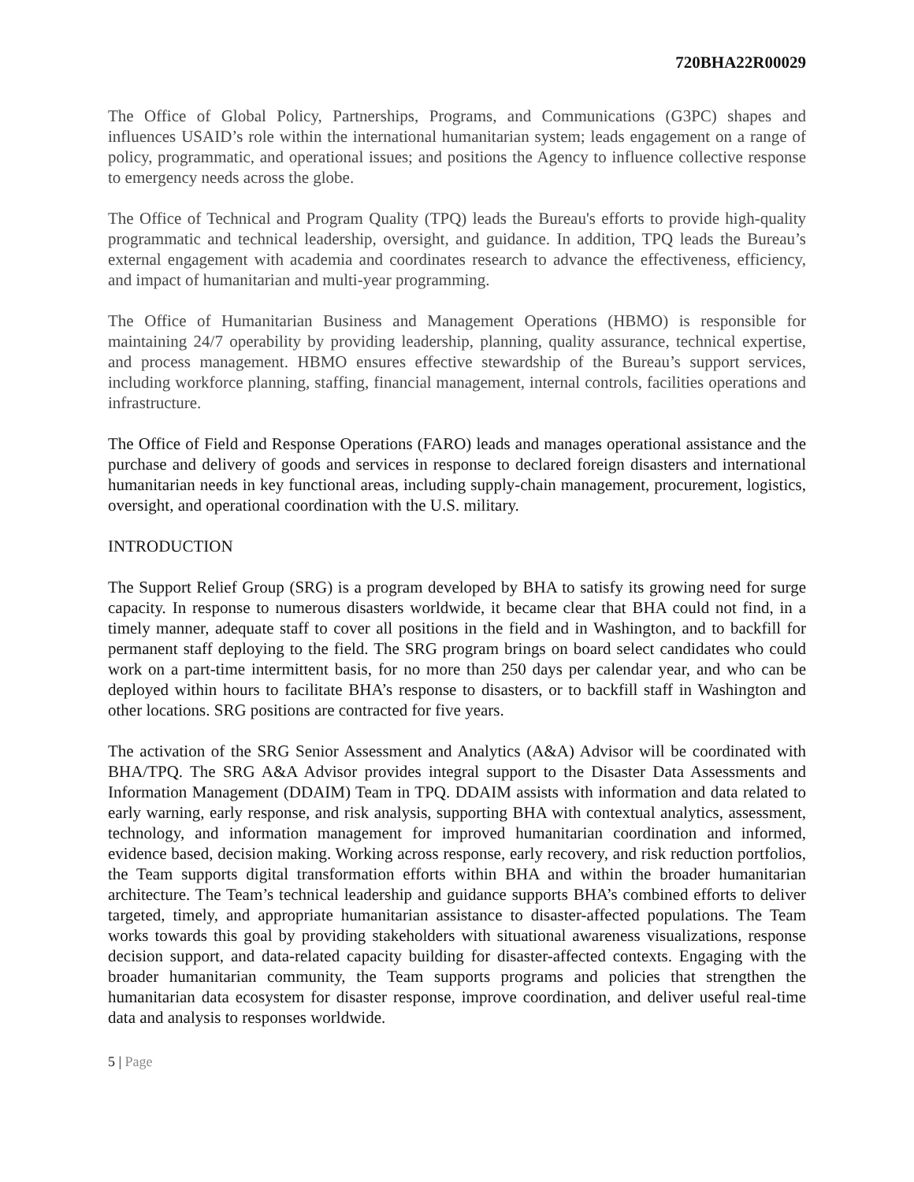720BHA22R00029
The Office of Global Policy, Partnerships, Programs, and Communications (G3PC) shapes and influences USAID’s role within the international humanitarian system; leads engagement on a range of policy, programmatic, and operational issues; and positions the Agency to influence collective response to emergency needs across the globe.
The Office of Technical and Program Quality (TPQ) leads the Bureau's efforts to provide high-quality programmatic and technical leadership, oversight, and guidance. In addition, TPQ leads the Bureau’s external engagement with academia and coordinates research to advance the effectiveness, efficiency, and impact of humanitarian and multi-year programming.
The Office of Humanitarian Business and Management Operations (HBMO) is responsible for maintaining 24/7 operability by providing leadership, planning, quality assurance, technical expertise, and process management. HBMO ensures effective stewardship of the Bureau’s support services, including workforce planning, staffing, financial management, internal controls, facilities operations and infrastructure.
The Office of Field and Response Operations (FARO) leads and manages operational assistance and the purchase and delivery of goods and services in response to declared foreign disasters and international humanitarian needs in key functional areas, including supply-chain management, procurement, logistics, oversight, and operational coordination with the U.S. military.
INTRODUCTION
The Support Relief Group (SRG) is a program developed by BHA to satisfy its growing need for surge capacity. In response to numerous disasters worldwide, it became clear that BHA could not find, in a timely manner, adequate staff to cover all positions in the field and in Washington, and to backfill for permanent staff deploying to the field. The SRG program brings on board select candidates who could work on a part-time intermittent basis, for no more than 250 days per calendar year, and who can be deployed within hours to facilitate BHA’s response to disasters, or to backfill staff in Washington and other locations. SRG positions are contracted for five years.
The activation of the SRG Senior Assessment and Analytics (A&A) Advisor will be coordinated with BHA/TPQ. The SRG A&A Advisor provides integral support to the Disaster Data Assessments and Information Management (DDAIM) Team in TPQ. DDAIM assists with information and data related to early warning, early response, and risk analysis, supporting BHA with contextual analytics, assessment, technology, and information management for improved humanitarian coordination and informed, evidence based, decision making. Working across response, early recovery, and risk reduction portfolios, the Team supports digital transformation efforts within BHA and within the broader humanitarian architecture. The Team’s technical leadership and guidance supports BHA’s combined efforts to deliver targeted, timely, and appropriate humanitarian assistance to disaster-affected populations. The Team works towards this goal by providing stakeholders with situational awareness visualizations, response decision support, and data-related capacity building for disaster-affected contexts. Engaging with the broader humanitarian community, the Team supports programs and policies that strengthen the humanitarian data ecosystem for disaster response, improve coordination, and deliver useful real-time data and analysis to responses worldwide.
5 | Page